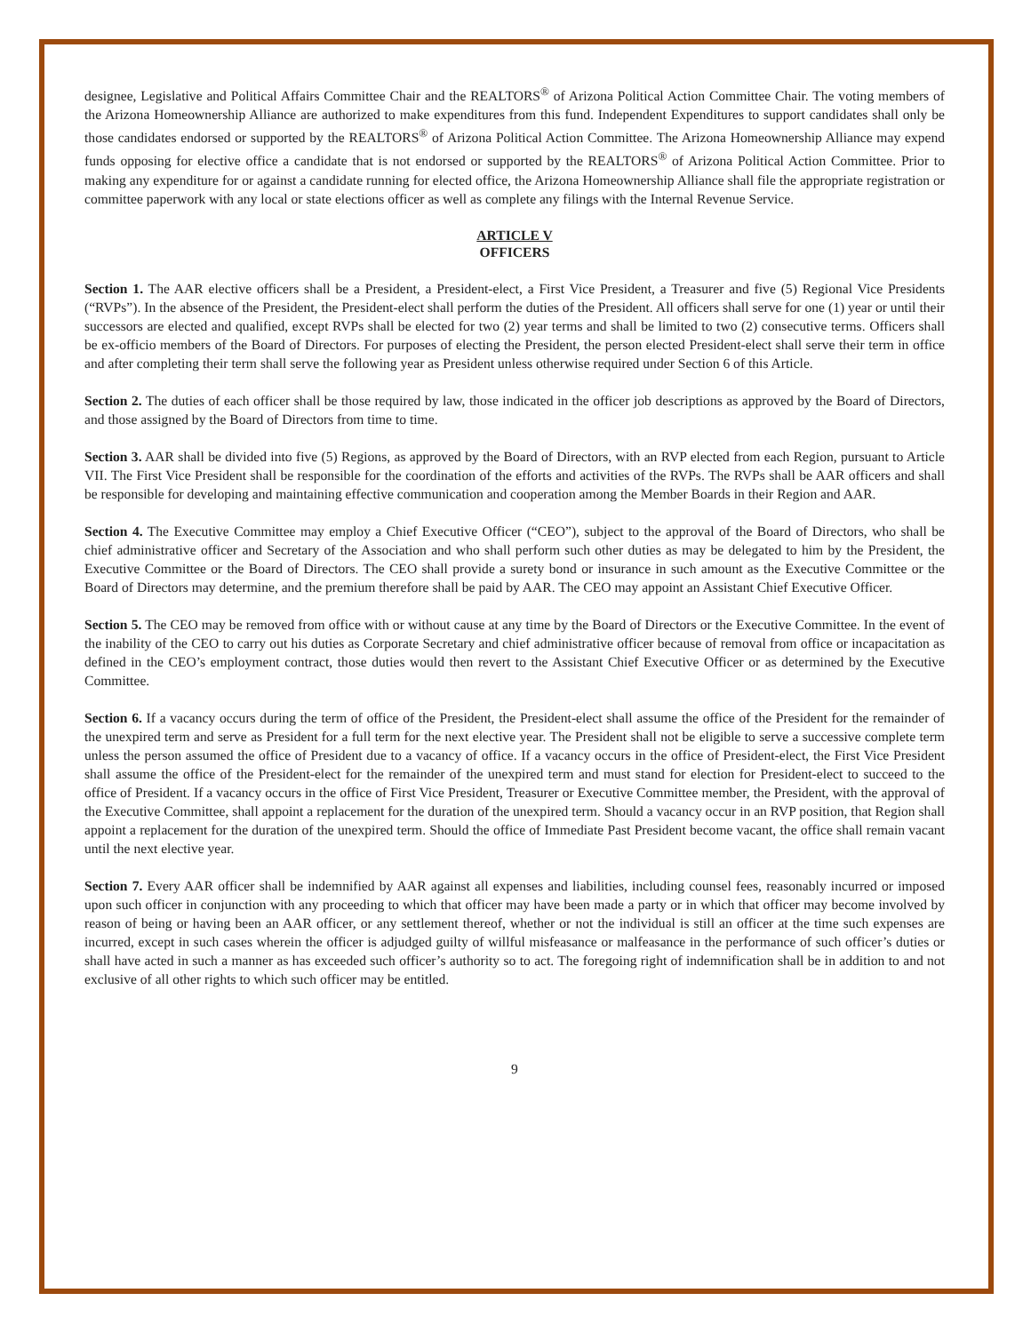designee, Legislative and Political Affairs Committee Chair and the REALTORS<sup>®</sup> of Arizona Political Action Committee Chair. The voting members of the Arizona Homeownership Alliance are authorized to make expenditures from this fund. Independent Expenditures to support candidates shall only be those candidates endorsed or supported by the REALTORS<sup>®</sup> of Arizona Political Action Committee. The Arizona Homeownership Alliance may expend funds opposing for elective office a candidate that is not endorsed or supported by the REALTORS<sup>®</sup> of Arizona Political Action Committee. Prior to making any expenditure for or against a candidate running for elected office, the Arizona Homeownership Alliance shall file the appropriate registration or committee paperwork with any local or state elections officer as well as complete any filings with the Internal Revenue Service.
ARTICLE V
OFFICERS
Section 1. The AAR elective officers shall be a President, a President-elect, a First Vice President, a Treasurer and five (5) Regional Vice Presidents (“RVPs”). In the absence of the President, the President-elect shall perform the duties of the President. All officers shall serve for one (1) year or until their successors are elected and qualified, except RVPs shall be elected for two (2) year terms and shall be limited to two (2) consecutive terms. Officers shall be ex-officio members of the Board of Directors. For purposes of electing the President, the person elected President-elect shall serve their term in office and after completing their term shall serve the following year as President unless otherwise required under Section 6 of this Article.
Section 2. The duties of each officer shall be those required by law, those indicated in the officer job descriptions as approved by the Board of Directors, and those assigned by the Board of Directors from time to time.
Section 3. AAR shall be divided into five (5) Regions, as approved by the Board of Directors, with an RVP elected from each Region, pursuant to Article VII. The First Vice President shall be responsible for the coordination of the efforts and activities of the RVPs. The RVPs shall be AAR officers and shall be responsible for developing and maintaining effective communication and cooperation among the Member Boards in their Region and AAR.
Section 4. The Executive Committee may employ a Chief Executive Officer (“CEO”), subject to the approval of the Board of Directors, who shall be chief administrative officer and Secretary of the Association and who shall perform such other duties as may be delegated to him by the President, the Executive Committee or the Board of Directors. The CEO shall provide a surety bond or insurance in such amount as the Executive Committee or the Board of Directors may determine, and the premium therefore shall be paid by AAR. The CEO may appoint an Assistant Chief Executive Officer.
Section 5. The CEO may be removed from office with or without cause at any time by the Board of Directors or the Executive Committee. In the event of the inability of the CEO to carry out his duties as Corporate Secretary and chief administrative officer because of removal from office or incapacitation as defined in the CEO’s employment contract, those duties would then revert to the Assistant Chief Executive Officer or as determined by the Executive Committee.
Section 6. If a vacancy occurs during the term of office of the President, the President-elect shall assume the office of the President for the remainder of the unexpired term and serve as President for a full term for the next elective year. The President shall not be eligible to serve a successive complete term unless the person assumed the office of President due to a vacancy of office. If a vacancy occurs in the office of President-elect, the First Vice President shall assume the office of the President-elect for the remainder of the unexpired term and must stand for election for President-elect to succeed to the office of President. If a vacancy occurs in the office of First Vice President, Treasurer or Executive Committee member, the President, with the approval of the Executive Committee, shall appoint a replacement for the duration of the unexpired term. Should a vacancy occur in an RVP position, that Region shall appoint a replacement for the duration of the unexpired term. Should the office of Immediate Past President become vacant, the office shall remain vacant until the next elective year.
Section 7. Every AAR officer shall be indemnified by AAR against all expenses and liabilities, including counsel fees, reasonably incurred or imposed upon such officer in conjunction with any proceeding to which that officer may have been made a party or in which that officer may become involved by reason of being or having been an AAR officer, or any settlement thereof, whether or not the individual is still an officer at the time such expenses are incurred, except in such cases wherein the officer is adjudged guilty of willful misfeasance or malfeasance in the performance of such officer’s duties or shall have acted in such a manner as has exceeded such officer’s authority so to act. The foregoing right of indemnification shall be in addition to and not exclusive of all other rights to which such officer may be entitled.
9